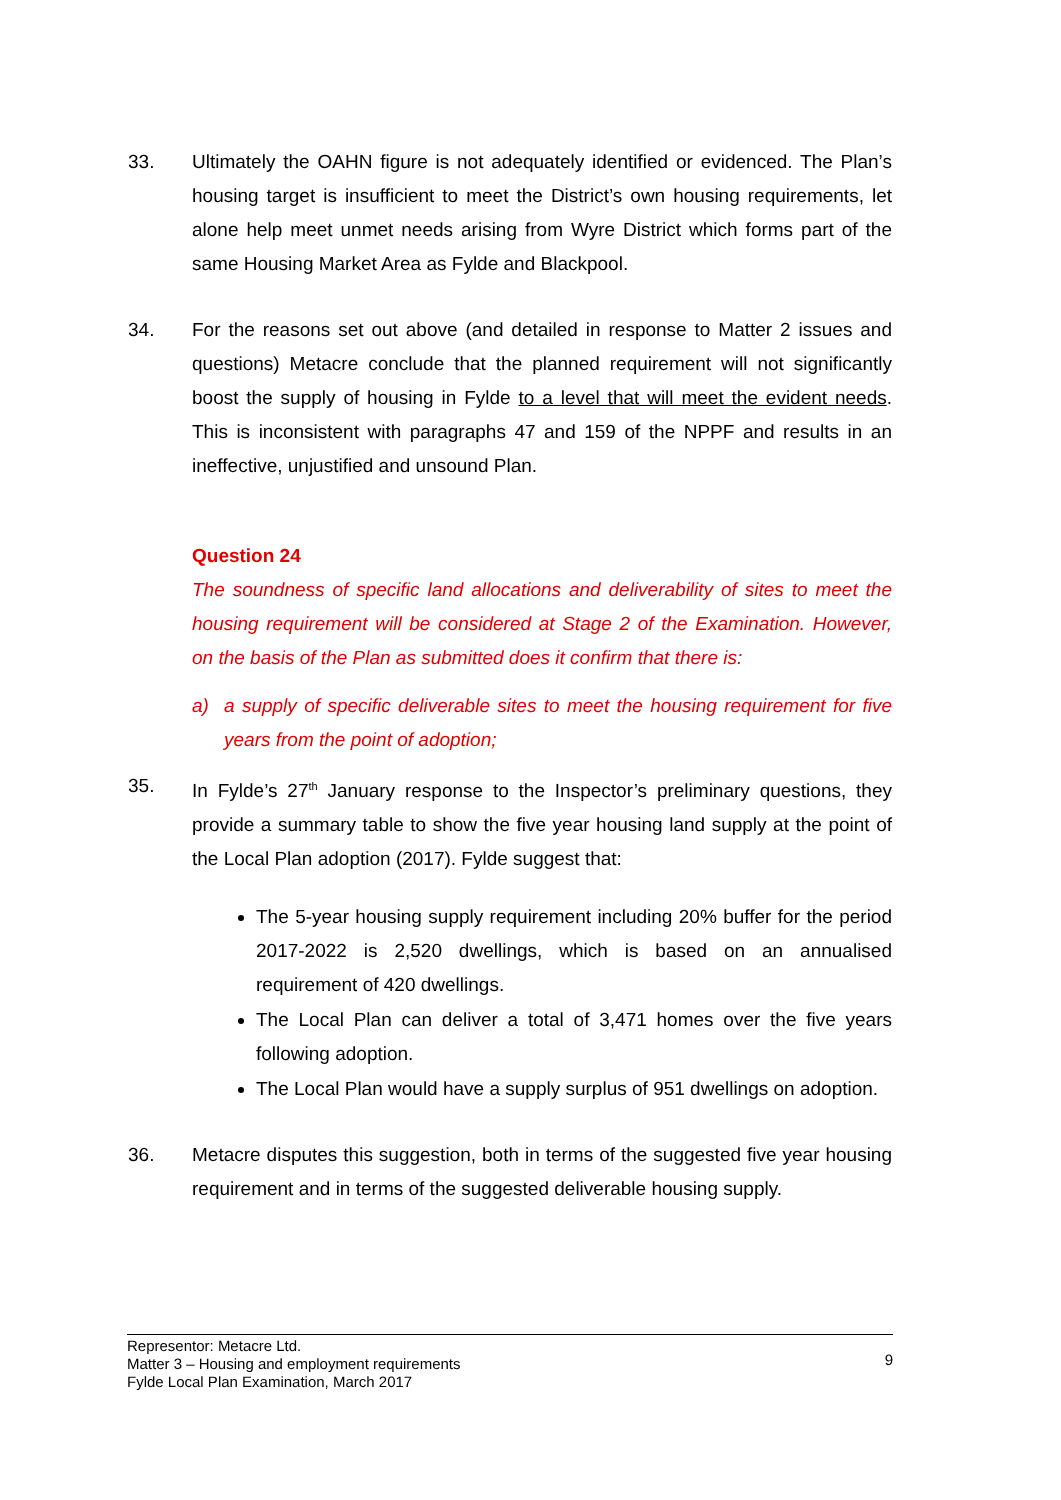33. Ultimately the OAHN figure is not adequately identified or evidenced. The Plan’s housing target is insufficient to meet the District’s own housing requirements, let alone help meet unmet needs arising from Wyre District which forms part of the same Housing Market Area as Fylde and Blackpool.
34. For the reasons set out above (and detailed in response to Matter 2 issues and questions) Metacre conclude that the planned requirement will not significantly boost the supply of housing in Fylde to a level that will meet the evident needs. This is inconsistent with paragraphs 47 and 159 of the NPPF and results in an ineffective, unjustified and unsound Plan.
Question 24
The soundness of specific land allocations and deliverability of sites to meet the housing requirement will be considered at Stage 2 of the Examination. However, on the basis of the Plan as submitted does it confirm that there is:
a) a supply of specific deliverable sites to meet the housing requirement for five years from the point of adoption;
35. In Fylde’s 27<sup>th</sup> January response to the Inspector’s preliminary questions, they provide a summary table to show the five year housing land supply at the point of the Local Plan adoption (2017). Fylde suggest that:
The 5-year housing supply requirement including 20% buffer for the period 2017-2022 is 2,520 dwellings, which is based on an annualised requirement of 420 dwellings.
The Local Plan can deliver a total of 3,471 homes over the five years following adoption.
The Local Plan would have a supply surplus of 951 dwellings on adoption.
36. Metacre disputes this suggestion, both in terms of the suggested five year housing requirement and in terms of the suggested deliverable housing supply.
Representor: Metacre Ltd.
Matter 3 – Housing and employment requirements
Fylde Local Plan Examination, March 2017
9